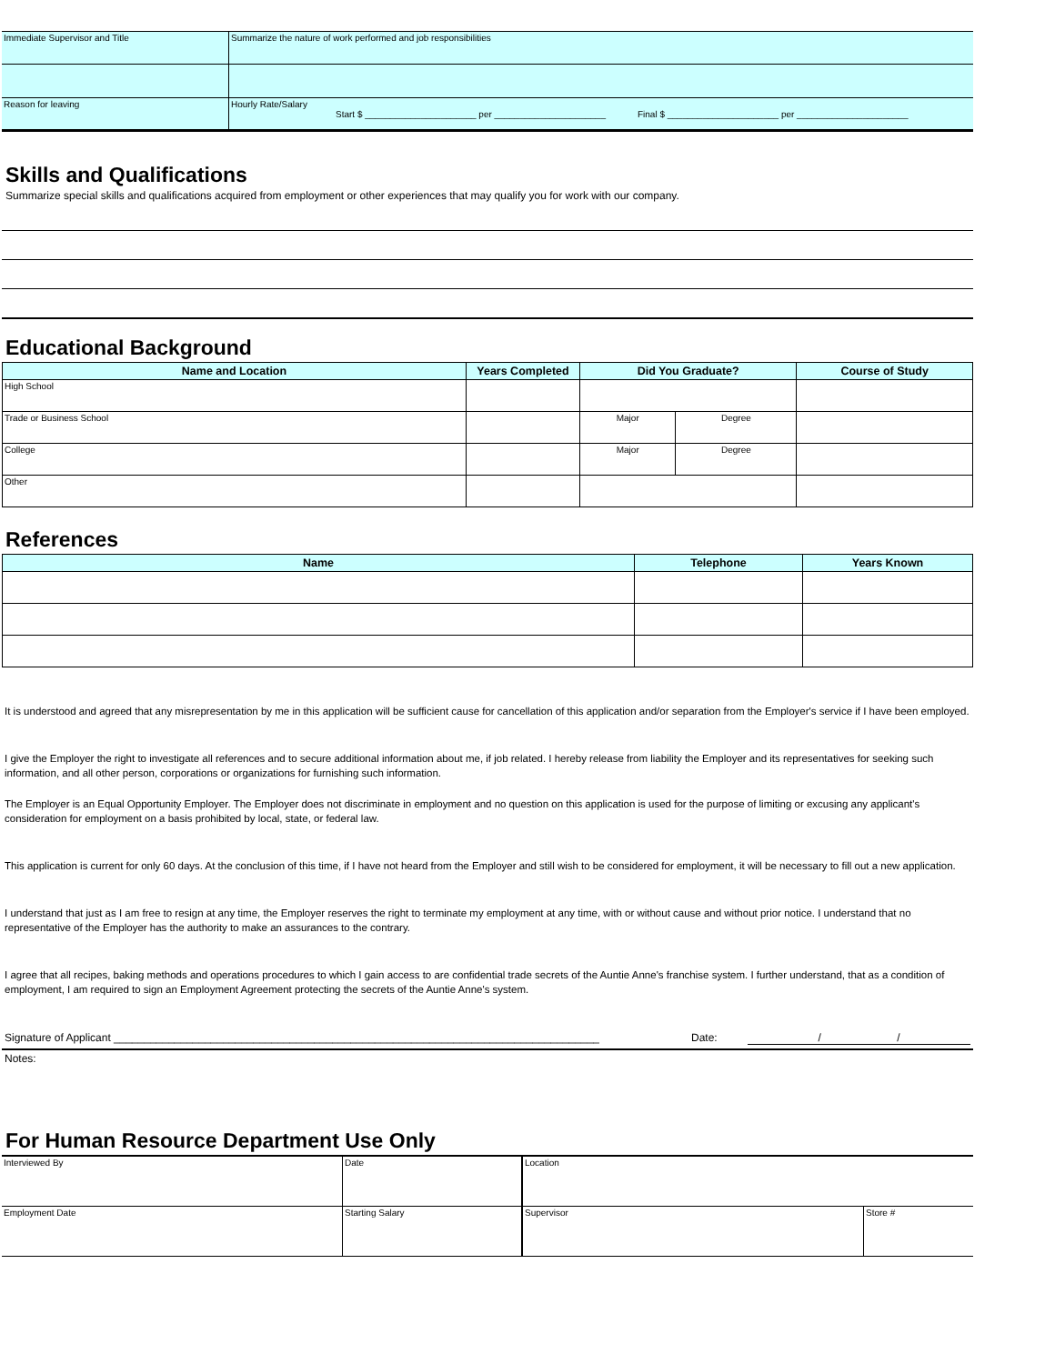| Immediate Supervisor and Title | Summarize the nature of work performed and job responsibilities |
| Reason for leaving | Hourly Rate/Salary Start $ ______________________ per ______________________ Final $ ______________________ per ______________________ |
Skills and Qualifications
Summarize special skills and qualifications acquired from employment or other experiences that may qualify you for work with our company.
Educational Background
| Name and Location | Years Completed | Did You Graduate? | | Course of Study |
| --- | --- | --- | --- | --- |
| High School | | | | |
| Trade or Business School | | Major | Degree | |
| College | | Major | Degree | |
| Other | | | | |
References
| Name | Telephone | Years Known |
| --- | --- | --- |
It is understood and agreed that any misrepresentation by me in this application will be sufficient cause for cancellation of this application and/or separation from the Employer's service if I have been employed.
I give the Employer the right to investigate all references and to secure additional information about me, if job related. I hereby release from liability the Employer and its representatives for seeking such information, and all other person, corporations or organizations for furnishing such information.
The Employer is an Equal Opportunity Employer. The Employer does not discriminate in employment and no question on this application is used for the purpose of limiting or excusing any applicant's consideration for employment on a basis prohibited by local, state, or federal law.
This application is current for only 60 days. At the conclusion of this time, if I have not heard from the Employer and still wish to be considered for employment, it will be necessary to fill out a new application.
I understand that just as I am free to resign at any time, the Employer reserves the right to terminate my employment at any time, with or without cause and without prior notice. I understand that no representative of the Employer has the authority to make an assurances to the contrary.
I agree that all recipes, baking methods and operations procedures to which I gain access to are confidential trade secrets of the Auntie Anne's franchise system. I further understand, that as a condition of employment, I am required to sign an Employment Agreement protecting the secrets of the Auntie Anne's system.
Signature of Applicant ________________________________________________________________________________ Date: / /
Notes:
For Human Resource Department Use Only
| Interviewed By | Date | Location | |
| Employment Date | Starting Salary | Supervisor | Store # |